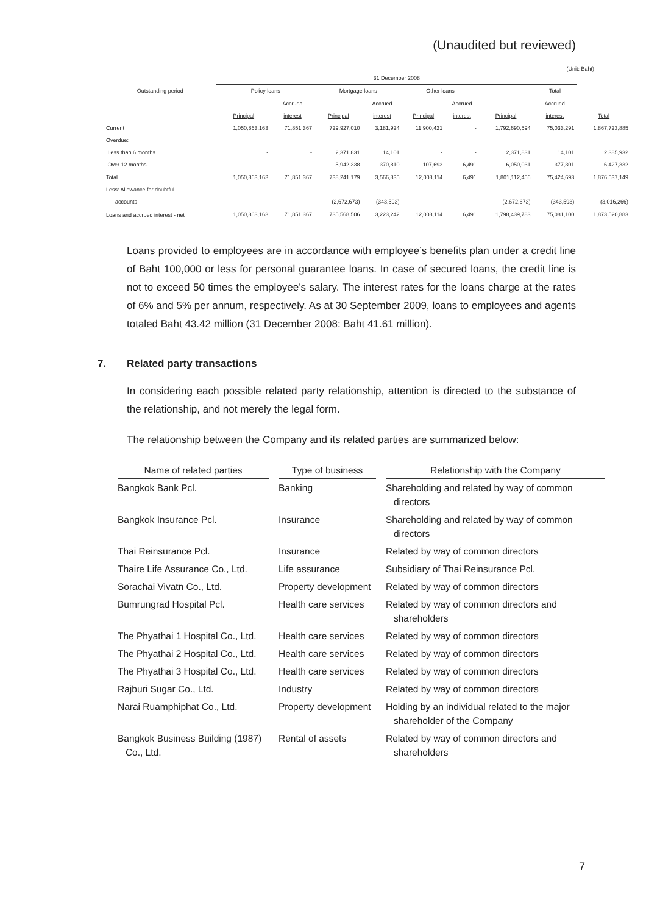(Unaudited but reviewed)
(Unit: Baht)
| | 31 December 2008 | | | | | | | | |
| Outstanding period | Policy loans | | Mortgage loans | | Other loans | | Total | | |
| | | Accrued | | Accrued | | Accrued | | Accrued | |
| | Principal | interest | Principal | interest | Principal | interest | Principal | interest | Total |
| Current | 1,050,863,163 | 71,851,367 | 729,927,010 | 3,181,924 | 11,900,421 | - | 1,792,690,594 | 75,033,291 | 1,867,723,885 |
| Overdue: | | | | | | | | | |
| Less than 6 months | - | - | 2,371,831 | 14,101 | - | - | 2,371,831 | 14,101 | 2,385,932 |
| Over 12 months | - | - | 5,942,338 | 370,810 | 107,693 | 6,491 | 6,050,031 | 377,301 | 6,427,332 |
| Total | 1,050,863,163 | 71,851,367 | 738,241,179 | 3,566,835 | 12,008,114 | 6,491 | 1,801,112,456 | 75,424,693 | 1,876,537,149 |
| Less: Allowance for doubtful | | | | | | | | | |
| accounts | - | - | (2,672,673) | (343,593) | - | - | (2,672,673) | (343,593) | (3,016,266) |
| Loans and accrued interest - net | 1,050,863,163 | 71,851,367 | 735,568,506 | 3,223,242 | 12,008,114 | 6,491 | 1,798,439,783 | 75,081,100 | 1,873,520,883 |
Loans provided to employees are in accordance with employee’s benefits plan under a credit line of Baht 100,000 or less for personal guarantee loans. In case of secured loans, the credit line is not to exceed 50 times the employee’s salary. The interest rates for the loans charge at the rates of 6% and 5% per annum, respectively. As at 30 September 2009, loans to employees and agents totaled Baht 43.42 million (31 December 2008: Baht 41.61 million).
7. Related party transactions
In considering each possible related party relationship, attention is directed to the substance of the relationship, and not merely the legal form.
The relationship between the Company and its related parties are summarized below:
| Name of related parties | | Type of business | | Relationship with the Company |
| --- | --- | --- | --- | --- |
| Bangkok Bank Pcl. | | Banking | | Shareholding and related by way of common directors |
| Bangkok Insurance Pcl. | | Insurance | | Shareholding and related by way of common directors |
| Thai Reinsurance Pcl. | | Insurance | | Related by way of common directors |
| Thaire Life Assurance Co., Ltd. | | Life assurance | | Subsidiary of Thai Reinsurance Pcl. |
| Sorachai Vivatn Co., Ltd. | | Property development | | Related by way of common directors |
| Bumrungrad Hospital Pcl. | | Health care services | | Related by way of common directors and shareholders |
| The Phyathai 1 Hospital Co., Ltd. | | Health care services | | Related by way of common directors |
| The Phyathai 2 Hospital Co., Ltd. | | Health care services | | Related by way of common directors |
| The Phyathai 3 Hospital Co., Ltd. | | Health care services | | Related by way of common directors |
| Rajburi Sugar Co., Ltd. | | Industry | | Related by way of common directors |
| Narai Ruamphiphat Co., Ltd. | | Property development | | Holding by an individual related to the major shareholder of the Company |
| Bangkok Business Building (1987) Co., Ltd. | | Rental of assets | | Related by way of common directors and shareholders |
7